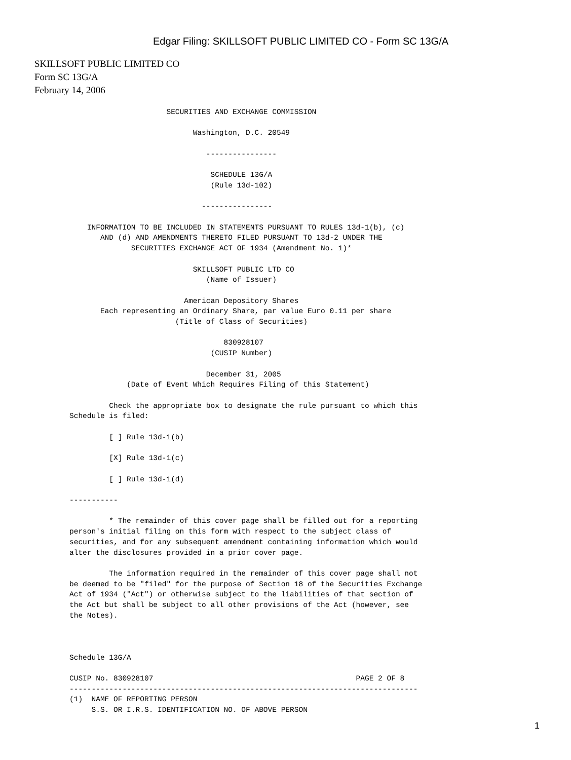Edgar Filing: SKILLSOFT PUBLIC LIMITED CO - Form SC 13G/A
SKILLSOFT PUBLIC LIMITED CO
Form SC 13G/A
February 14, 2006
                      SECURITIES AND EXCHANGE COMMISSION

                            Washington, D.C. 20549

                               ----------------

                                SCHEDULE 13G/A
                                (Rule 13d-102)

                              ----------------

    INFORMATION TO BE INCLUDED IN STATEMENTS PURSUANT TO RULES 13d-1(b), (c)
       AND (d) AND AMENDMENTS THERETO FILED PURSUANT TO 13d-2 UNDER THE
              SECURITIES EXCHANGE ACT OF 1934 (Amendment No. 1)*

                            SKILLSOFT PUBLIC LTD CO
                               (Name of Issuer)

                          American Depository Shares
       Each representing an Ordinary Share, par value Euro 0.11 per share
                        (Title of Class of Securities)

                                   830928107
                                (CUSIP Number)

                               December 31, 2005
             (Date of Event Which Requires Filing of this Statement)

         Check the appropriate box to designate the rule pursuant to which this
Schedule is filed:

         [ ] Rule 13d-1(b)

         [X] Rule 13d-1(c)

         [ ] Rule 13d-1(d)

-----------

         * The remainder of this cover page shall be filled out for a reporting
person's initial filing on this form with respect to the subject class of
securities, and for any subsequent amendment containing information which would
alter the disclosures provided in a prior cover page.

         The information required in the remainder of this cover page shall not
be deemed to be "filed" for the purpose of Section 18 of the Securities Exchange
Act of 1934 ("Act") or otherwise subject to the liabilities of that section of
the Act but shall be subject to all other provisions of the Act (however, see
the Notes).



Schedule 13G/A

CUSIP No. 830928107                                              PAGE 2 OF 8
-------------------------------------------------------------------------------
(1)  NAME OF REPORTING PERSON
     S.S. OR I.R.S. IDENTIFICATION NO. OF ABOVE PERSON
1